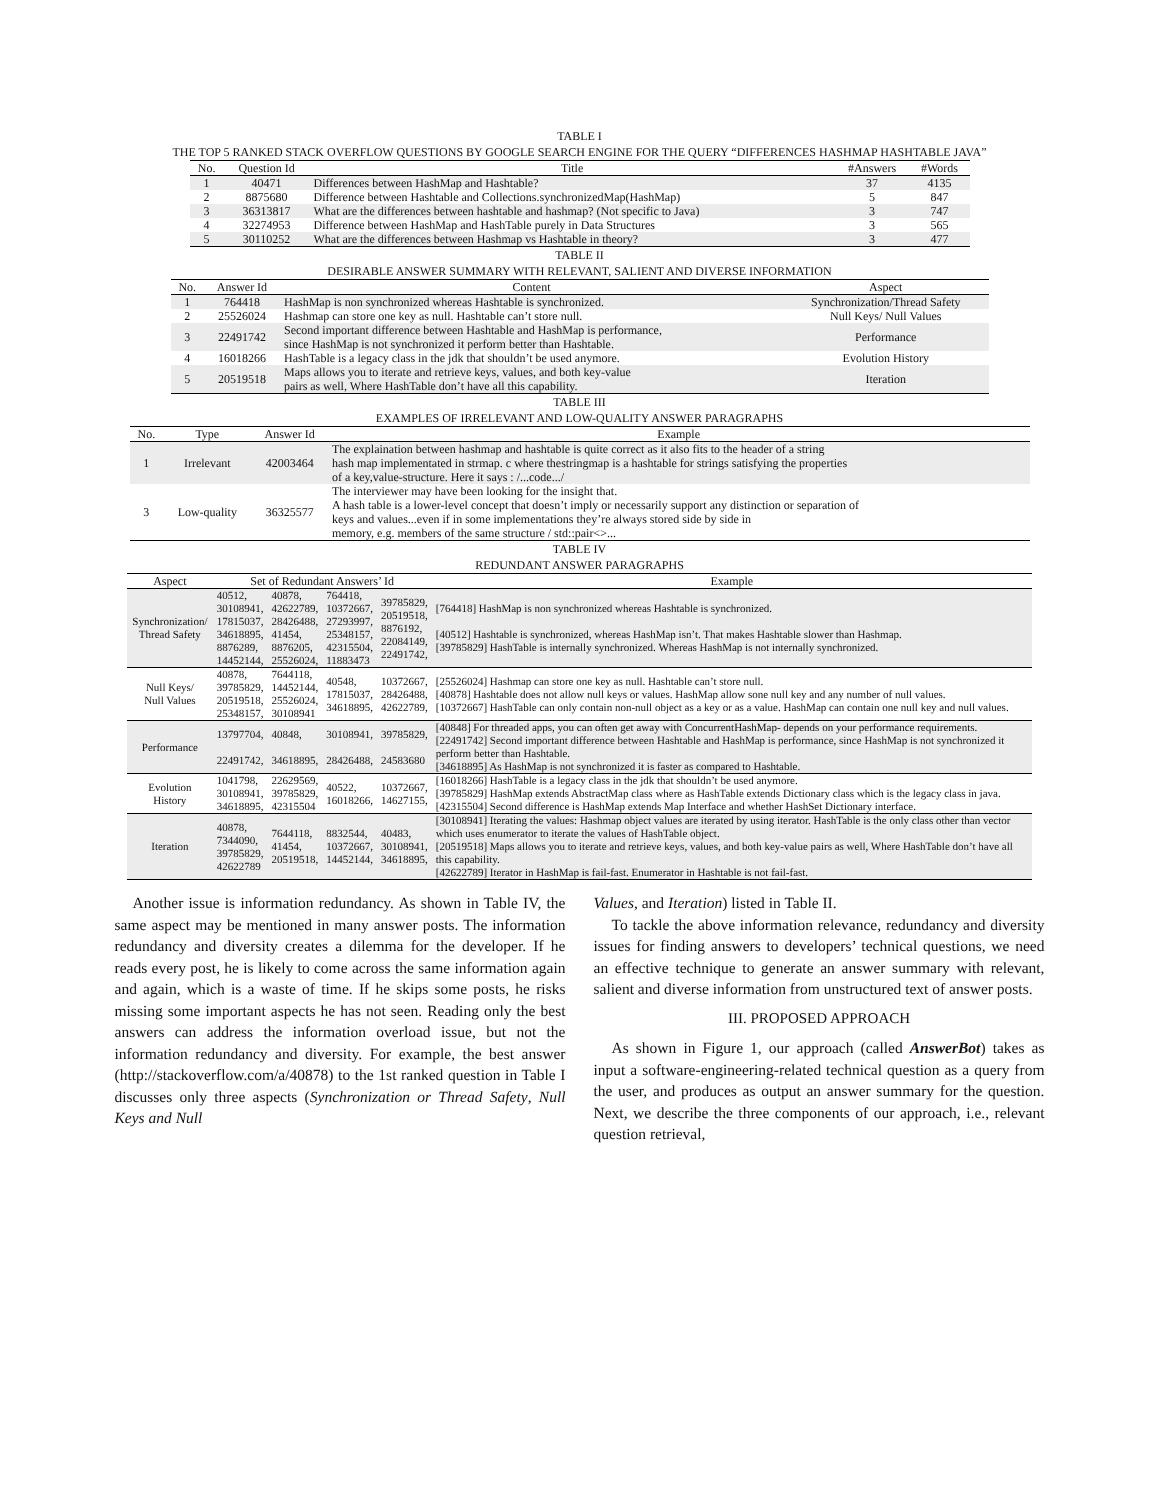TABLE I
THE TOP 5 RANKED STACK OVERFLOW QUESTIONS BY GOOGLE SEARCH ENGINE FOR THE QUERY “DIFFERENCES HASHMAP HASHTABLE JAVA”
| No. | Question Id | Title | #Answers | #Words |
| --- | --- | --- | --- | --- |
| 1 | 40471 | Differences between HashMap and Hashtable? | 37 | 4135 |
| 2 | 8875680 | Difference between Hashtable and Collections.synchronizedMap(HashMap) | 5 | 847 |
| 3 | 36313817 | What are the differences between hashtable and hashmap? (Not specific to Java) | 3 | 747 |
| 4 | 32274953 | Difference between HashMap and HashTable purely in Data Structures | 3 | 565 |
| 5 | 30110252 | What are the differences between Hashmap vs Hashtable in theory? | 3 | 477 |
TABLE II
DESIRABLE ANSWER SUMMARY WITH RELEVANT, SALIENT AND DIVERSE INFORMATION
| No. | Answer Id | Content | Aspect |
| --- | --- | --- | --- |
| 1 | 764418 | HashMap is non synchronized whereas Hashtable is synchronized. | Synchronization/Thread Safety |
| 2 | 25526024 | Hashmap can store one key as null. Hashtable can’t store null. | Null Keys/ Null Values |
| 3 | 22491742 | Second important difference between Hashtable and HashMap is performance, since HashMap is not synchronized it perform better than Hashtable. | Performance |
| 4 | 16018266 | HashTable is a legacy class in the jdk that shouldn’t be used anymore. | Evolution History |
| 5 | 20519518 | Maps allows you to iterate and retrieve keys, values, and both key-value pairs as well, Where HashTable don’t have all this capability. | Iteration |
TABLE III
EXAMPLES OF IRRELEVANT AND LOW-QUALITY ANSWER PARAGRAPHS
| No. | Type | Answer Id | Example |
| --- | --- | --- | --- |
| 1 | Irrelevant | 42003464 | The explaination between hashmap and hashtable is quite correct as it also fits to the header of a string hash map implementated in strmap. c where thestringmap is a hashtable for strings satisfying the properties of a key,value-structure. Here it says : /...code.../ |
| 3 | Low-quality | 36325577 | The interviewer may have been looking for the insight that. A hash table is a lower-level concept that doesn’t imply or necessarily support any distinction or separation of keys and values...even if in some implementations they’re always stored side by side in memory, e.g. members of the same structure / std::pair<>... |
TABLE IV
REDUNDANT ANSWER PARAGRAPHS
| Aspect | Set of Redundant Answers’ Id | | | | Example |
| --- | --- | --- | --- | --- | --- |
| Synchronization/ Thread Safety | 40512, 30108941, 17815037, 34618895, 8876289, 14452144, | 40878, 42622789, 28426488, 41454, 8876205, 25526024, | 764418, 10372667, 27293997, 25348157, 42315504, 11883473 | 39785829, 20519518, 8876192, 22084149, 22491742, | [764418] HashMap is non synchronized whereas Hashtable is synchronized. [40512] Hashtable is synchronized, whereas HashMap isn’t. That makes Hashtable slower than Hashmap. [39785829] HashTable is internally synchronized. Whereas HashMap is not internally synchronized. |
| Null Keys/ Null Values | 40878, 39785829, 20519518, 25348157, | 7644118, 14452144, 25526024, 30108941 | 40548, 17815037, 34618895, | 10372667, 28426488, 42622789, | [25526024] Hashmap can store one key as null. Hashtable can’t store null. [40878] Hashtable does not allow null keys or values. HashMap allow sone null key and any number of null values. [10372667] HashTable can only contain non-null object as a key or as a value. HashMap can contain one null key and null values. |
| Performance | 13797704, 22491742, | 40848, 34618895, | 30108941, 28426488, | 39785829, 24583680 | [40848] For threaded apps, you can often get away with ConcurrentHashMap- depends on your performance requirements. [22491742] Second important difference between Hashtable and HashMap is performance, since HashMap is not synchronized it perform better than Hashtable. [34618895] As HashMap is not synchronized it is faster as compared to Hashtable. |
| Evolution History | 1041798, 30108941, 34618895, | 22629569, 39785829, 42315504 | 40522, 16018266, | 10372667, 14627155, | [16018266] HashTable is a legacy class in the jdk that shouldn’t be used anymore. [39785829] HashMap extends AbstractMap class where as HashTable extends Dictionary class which is the legacy class in java. [42315504] Second difference is HashMap extends Map Interface and whether HashSet Dictionary interface. |
| Iteration | 40878, 7344090, 39785829, 42622789 | 7644118, 41454, 20519518, | 8832544, 10372667, 14452144, | 40483, 30108941, 34618895, | [30108941] Iterating the values: Hashmap object values are iterated by using iterator. HashTable is the only class other than vector which uses enumerator to iterate the values of HashTable object. [20519518] Maps allows you to iterate and retrieve keys, values, and both key-value pairs as well, Where HashTable don’t have all this capability. [42622789] Iterator in HashMap is fail-fast. Enumerator in Hashtable is not fail-fast. |
Another issue is information redundancy. As shown in Table IV, the same aspect may be mentioned in many answer posts. The information redundancy and diversity creates a dilemma for the developer. If he reads every post, he is likely to come across the same information again and again, which is a waste of time. If he skips some posts, he risks missing some important aspects he has not seen. Reading only the best answers can address the information overload issue, but not the information redundancy and diversity. For example, the best answer (http://stackoverflow.com/a/40878) to the 1st ranked question in Table I discusses only three aspects (Synchronization or Thread Safety, Null Keys and Null
Values, and Iteration) listed in Table II.
To tackle the above information relevance, redundancy and diversity issues for finding answers to developers’ technical questions, we need an effective technique to generate an answer summary with relevant, salient and diverse information from unstructured text of answer posts.
III. PROPOSED APPROACH
As shown in Figure 1, our approach (called AnswerBot) takes as input a software-engineering-related technical question as a query from the user, and produces as output an answer summary for the question. Next, we describe the three components of our approach, i.e., relevant question retrieval,